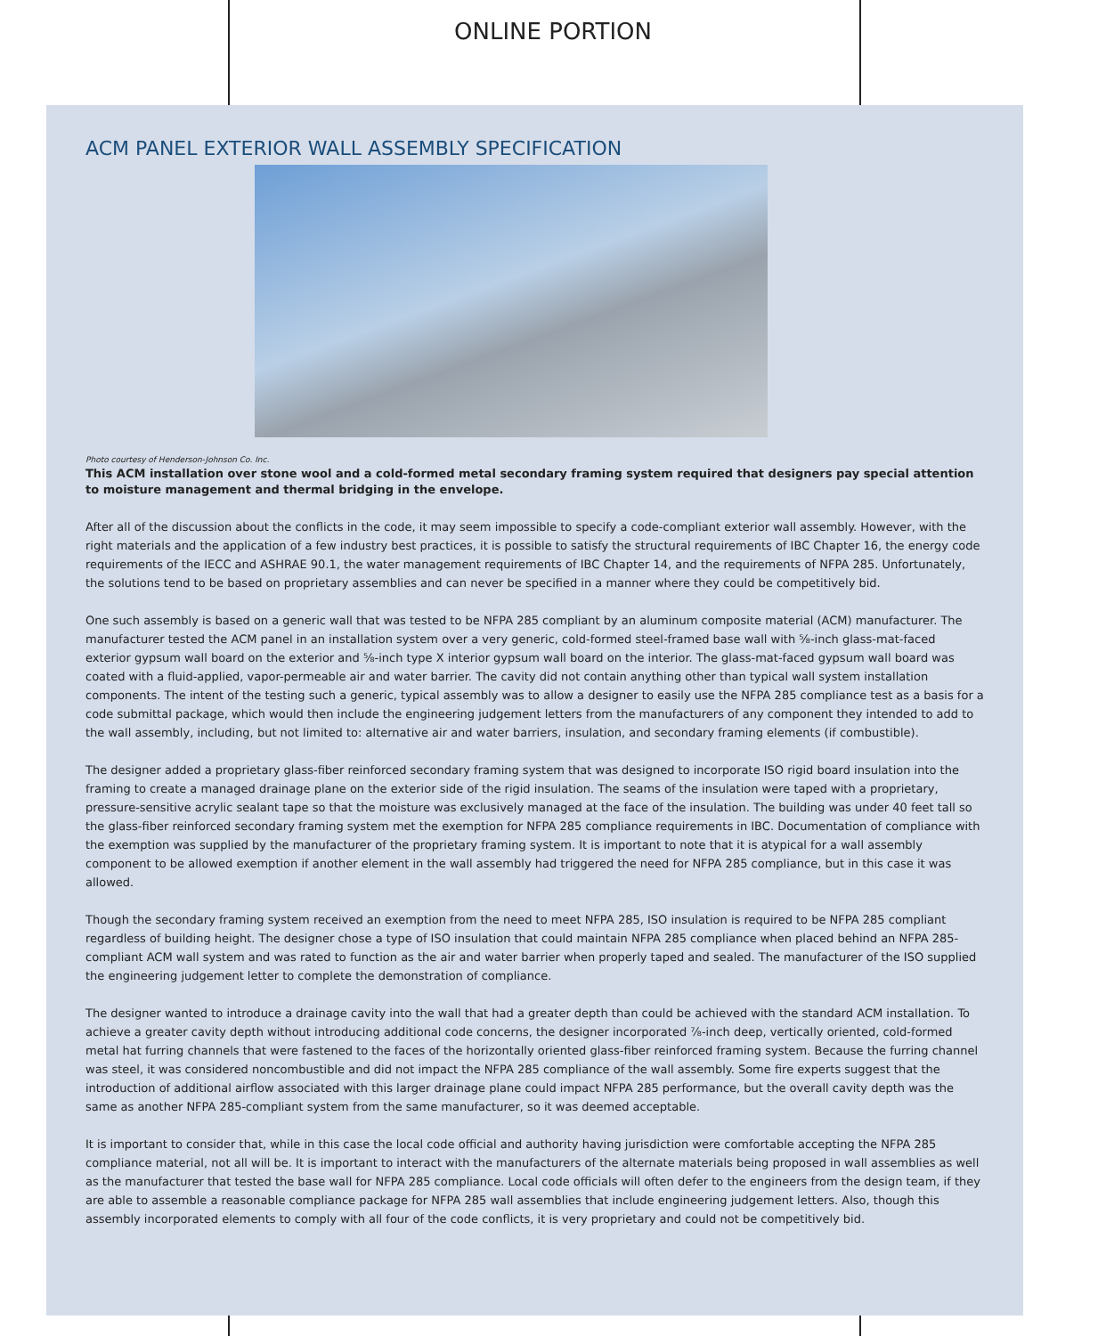ONLINE PORTION
ACM PANEL EXTERIOR WALL ASSEMBLY SPECIFICATION
Photo courtesy of Henderson-Johnson Co. Inc.
This ACM installation over stone wool and a cold-formed metal secondary framing system required that designers pay special attention to moisture management and thermal bridging in the envelope.
After all of the discussion about the conflicts in the code, it may seem impossible to specify a code-compliant exterior wall assembly. However, with the right materials and the application of a few industry best practices, it is possible to satisfy the structural requirements of IBC Chapter 16, the energy code requirements of the IECC and ASHRAE 90.1, the water management requirements of IBC Chapter 14, and the requirements of NFPA 285. Unfortunately, the solutions tend to be based on proprietary assemblies and can never be specified in a manner where they could be competitively bid.
One such assembly is based on a generic wall that was tested to be NFPA 285 compliant by an aluminum composite material (ACM) manufacturer. The manufacturer tested the ACM panel in an installation system over a very generic, cold-formed steel-framed base wall with ⅝-inch glass-mat-faced exterior gypsum wall board on the exterior and ⅝-inch type X interior gypsum wall board on the interior. The glass-mat-faced gypsum wall board was coated with a fluid-applied, vapor-permeable air and water barrier. The cavity did not contain anything other than typical wall system installation components. The intent of the testing such a generic, typical assembly was to allow a designer to easily use the NFPA 285 compliance test as a basis for a code submittal package, which would then include the engineering judgement letters from the manufacturers of any component they intended to add to the wall assembly, including, but not limited to: alternative air and water barriers, insulation, and secondary framing elements (if combustible).
The designer added a proprietary glass-fiber reinforced secondary framing system that was designed to incorporate ISO rigid board insulation into the framing to create a managed drainage plane on the exterior side of the rigid insulation. The seams of the insulation were taped with a proprietary, pressure-sensitive acrylic sealant tape so that the moisture was exclusively managed at the face of the insulation. The building was under 40 feet tall so the glass-fiber reinforced secondary framing system met the exemption for NFPA 285 compliance requirements in IBC. Documentation of compliance with the exemption was supplied by the manufacturer of the proprietary framing system. It is important to note that it is atypical for a wall assembly component to be allowed exemption if another element in the wall assembly had triggered the need for NFPA 285 compliance, but in this case it was allowed.
Though the secondary framing system received an exemption from the need to meet NFPA 285, ISO insulation is required to be NFPA 285 compliant regardless of building height. The designer chose a type of ISO insulation that could maintain NFPA 285 compliance when placed behind an NFPA 285-compliant ACM wall system and was rated to function as the air and water barrier when properly taped and sealed. The manufacturer of the ISO supplied the engineering judgement letter to complete the demonstration of compliance.
The designer wanted to introduce a drainage cavity into the wall that had a greater depth than could be achieved with the standard ACM installation. To achieve a greater cavity depth without introducing additional code concerns, the designer incorporated ⅞-inch deep, vertically oriented, cold-formed metal hat furring channels that were fastened to the faces of the horizontally oriented glass-fiber reinforced framing system. Because the furring channel was steel, it was considered noncombustible and did not impact the NFPA 285 compliance of the wall assembly. Some fire experts suggest that the introduction of additional airflow associated with this larger drainage plane could impact NFPA 285 performance, but the overall cavity depth was the same as another NFPA 285-compliant system from the same manufacturer, so it was deemed acceptable.
It is important to consider that, while in this case the local code official and authority having jurisdiction were comfortable accepting the NFPA 285 compliance material, not all will be. It is important to interact with the manufacturers of the alternate materials being proposed in wall assemblies as well as the manufacturer that tested the base wall for NFPA 285 compliance. Local code officials will often defer to the engineers from the design team, if they are able to assemble a reasonable compliance package for NFPA 285 wall assemblies that include engineering judgement letters. Also, though this assembly incorporated elements to comply with all four of the code conflicts, it is very proprietary and could not be competitively bid.